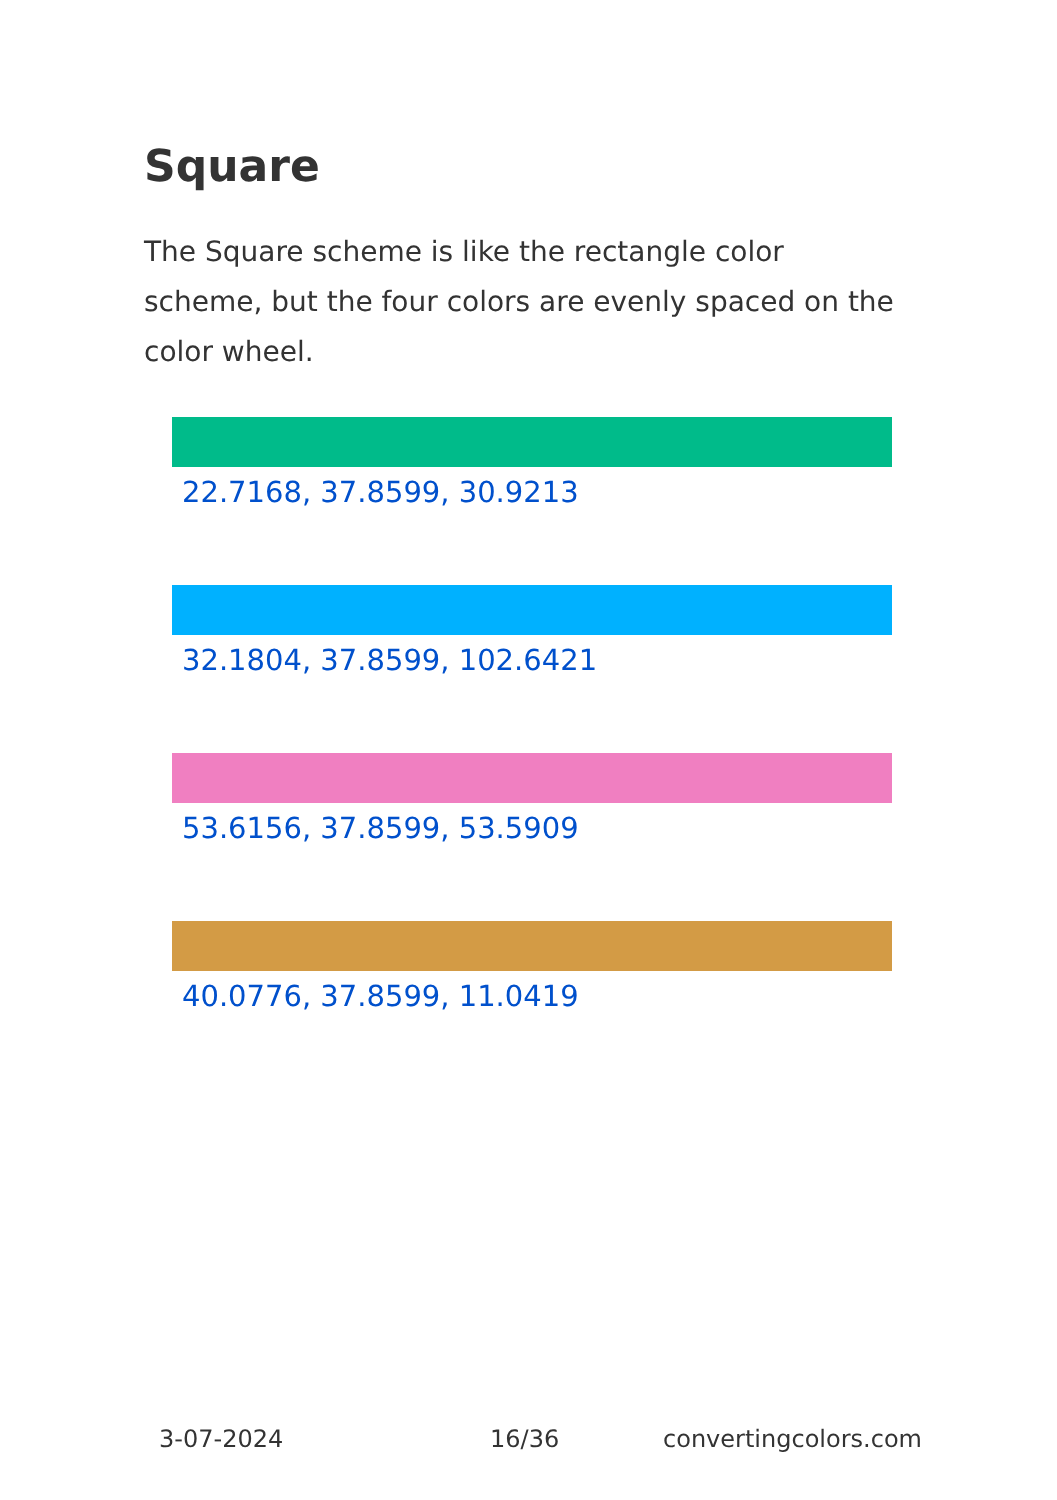Square
The Square scheme is like the rectangle color scheme, but the four colors are evenly spaced on the color wheel.
22.7168, 37.8599, 30.9213
32.1804, 37.8599, 102.6421
53.6156, 37.8599, 53.5909
40.0776, 37.8599, 11.0419
3-07-2024 16/36 convertingcolors.com